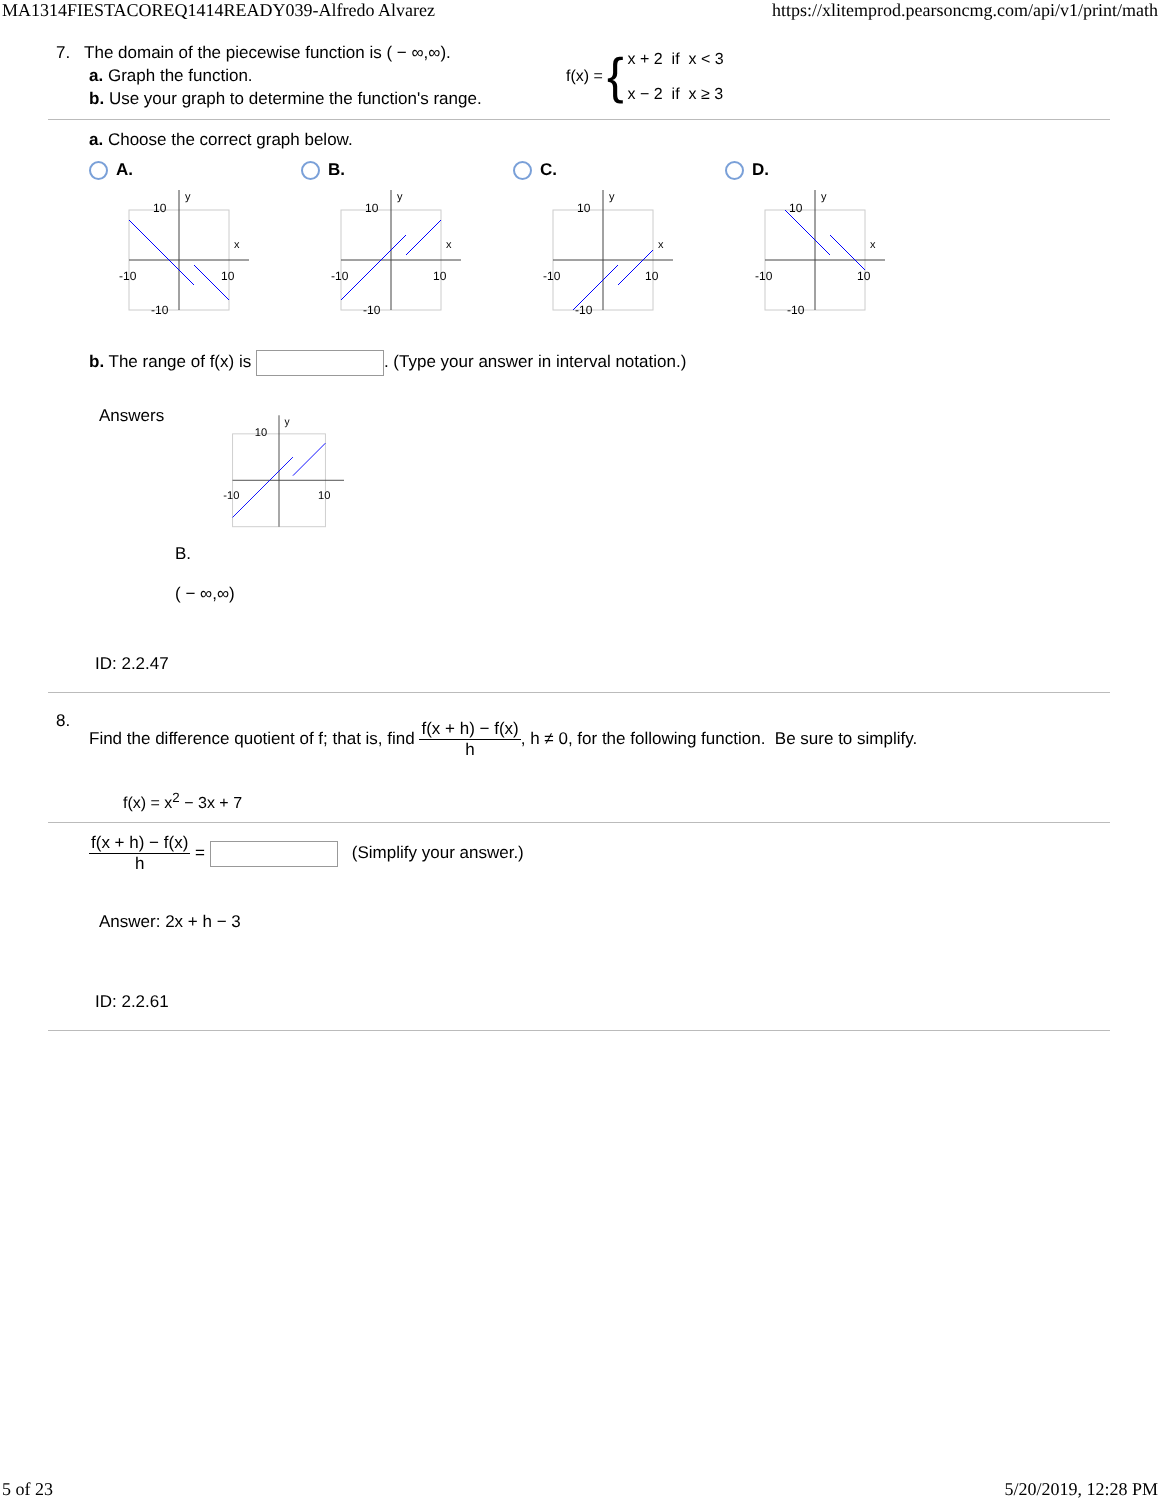MA1314FIESTACOREQ1414READY039-Alfredo Alvarez https://xlitemprod.pearsoncmg.com/api/v1/print/math
7. The domain of the piecewise function is ( − ∞,∞).
a. Graph the function.
b. Use your graph to determine the function's range.
f(x) = { x + 2 if x < 3
x − 2 if x ≥ 3
a. Choose the correct graph below.
A.
10
y
x
-10
10
-10
B.
10
y
x
-10
10
-10
C.
10
y
x
-10
10
-10
D.
10
y
x
-10
10
-10
b. The range of f(x) is . (Type your answer in interval notation.)
Answers
10
y
-10
10
B.
( − ∞,∞)
ID: 2.2.47
8.
Find the difference quotient of f; that is, find f(x + h) − f(x) h, h ≠ 0, for the following function. Be sure to simplify.
f(x) = x<sup>2</sup> − 3x + 7
f(x + h) − f(x) h = (Simplify your answer.)
Answer: 2x + h − 3
ID: 2.2.61
5 of 23 5/20/2019, 12:28 PM